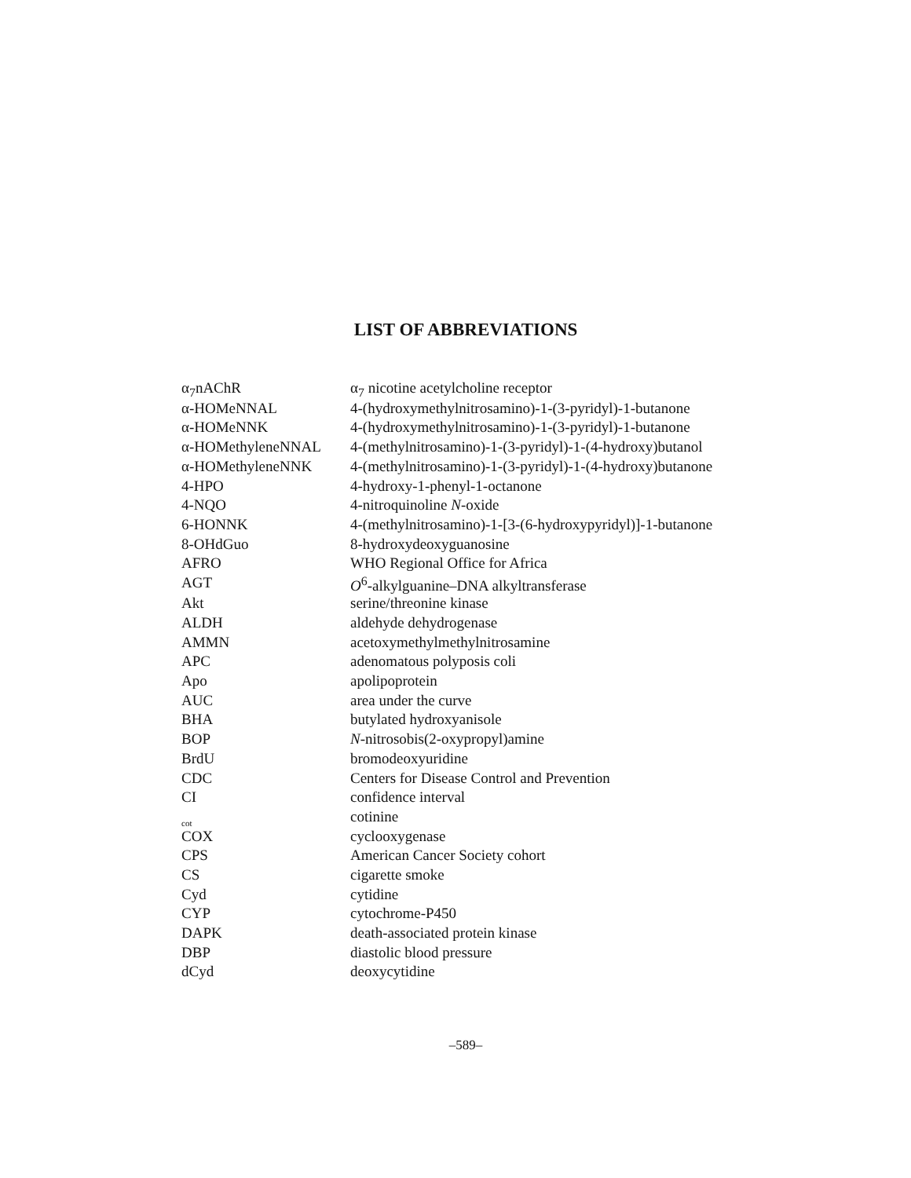LIST OF ABBREVIATIONS
| α<sub>7</sub>nAChR | α<sub>7</sub> nicotine acetylcholine receptor |
| α-HOMeNNAL | 4-(hydroxymethylnitrosamino)-1-(3-pyridyl)-1-butanone |
| α-HOMeNNK | 4-(hydroxymethylnitrosamino)-1-(3-pyridyl)-1-butanone |
| α-HOMethyleneNNAL | 4-(methylnitrosamino)-1-(3-pyridyl)-1-(4-hydroxy)butanol |
| α-HOMethyleneNNK | 4-(methylnitrosamino)-1-(3-pyridyl)-1-(4-hydroxy)butanone |
| 4-HPO | 4-hydroxy-1-phenyl-1-octanone |
| 4-NQO | 4-nitroquinoline N -oxide |
| 6-HONNK | 4-(methylnitrosamino)-1-[3-(6-hydroxypyridyl)]-1-butanone |
| 8-OHdGuo | 8-hydroxydeoxyguanosine |
| AFRO | WHO Regional Office for Africa |
| AGT | O<sup>6</sup>-alkylguanine–DNA alkyltransferase |
| Akt | serine/threonine kinase |
| ALDH | aldehyde dehydrogenase |
| AMMN | acetoxymethylmethylnitrosamine |
| APC | adenomatous polyposis coli |
| Apo | apolipoprotein |
| AUC | area under the curve |
| BHA | butylated hydroxyanisole |
| BOP | N -nitrosobis(2-oxypropyl)amine |
| BrdU | bromodeoxyuridine |
| CDC | Centers for Disease Control and Prevention |
| CI | confidence interval |
| cot | cotinine |
| COX | cyclooxygenase |
| CPS | American Cancer Society cohort |
| CS | cigarette smoke |
| Cyd | cytidine |
| CYP | cytochrome-P450 |
| DAPK | death-associated protein kinase |
| DBP | diastolic blood pressure |
| dCyd | deoxycytidine |
–589–